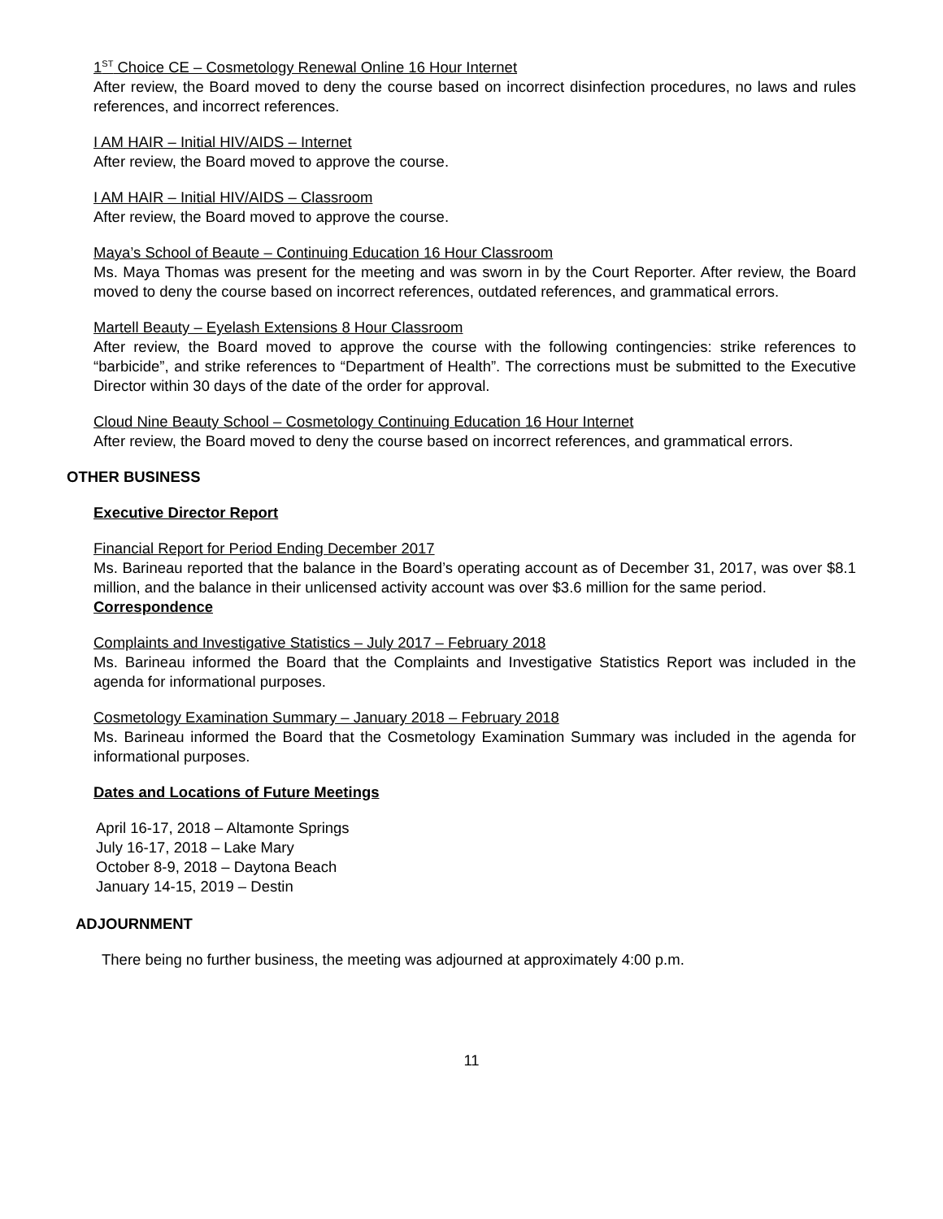1<sup>ST</sup> Choice CE – Cosmetology Renewal Online 16 Hour Internet
After review, the Board moved to deny the course based on incorrect disinfection procedures, no laws and rules references, and incorrect references.
I AM HAIR – Initial HIV/AIDS – Internet
After review, the Board moved to approve the course.
I AM HAIR – Initial HIV/AIDS – Classroom
After review, the Board moved to approve the course.
Maya’s School of Beaute – Continuing Education 16 Hour Classroom
Ms. Maya Thomas was present for the meeting and was sworn in by the Court Reporter. After review, the Board moved to deny the course based on incorrect references, outdated references, and grammatical errors.
Martell Beauty – Eyelash Extensions 8 Hour Classroom
After review, the Board moved to approve the course with the following contingencies: strike references to “barbicide”, and strike references to “Department of Health”. The corrections must be submitted to the Executive Director within 30 days of the date of the order for approval.
Cloud Nine Beauty School – Cosmetology Continuing Education 16 Hour Internet
After review, the Board moved to deny the course based on incorrect references, and grammatical errors.
OTHER BUSINESS
Executive Director Report
Financial Report for Period Ending December 2017
Ms. Barineau reported that the balance in the Board’s operating account as of December 31, 2017, was over $8.1 million, and the balance in their unlicensed activity account was over $3.6 million for the same period.
Correspondence
Complaints and Investigative Statistics – July 2017 – February 2018
Ms. Barineau informed the Board that the Complaints and Investigative Statistics Report was included in the agenda for informational purposes.
Cosmetology Examination Summary – January 2018 – February 2018
Ms. Barineau informed the Board that the Cosmetology Examination Summary was included in the agenda for informational purposes.
Dates and Locations of Future Meetings
April 16-17, 2018 – Altamonte Springs
July 16-17, 2018 – Lake Mary
October 8-9, 2018 – Daytona Beach
January 14-15, 2019 – Destin
ADJOURNMENT
There being no further business, the meeting was adjourned at approximately 4:00 p.m.
11